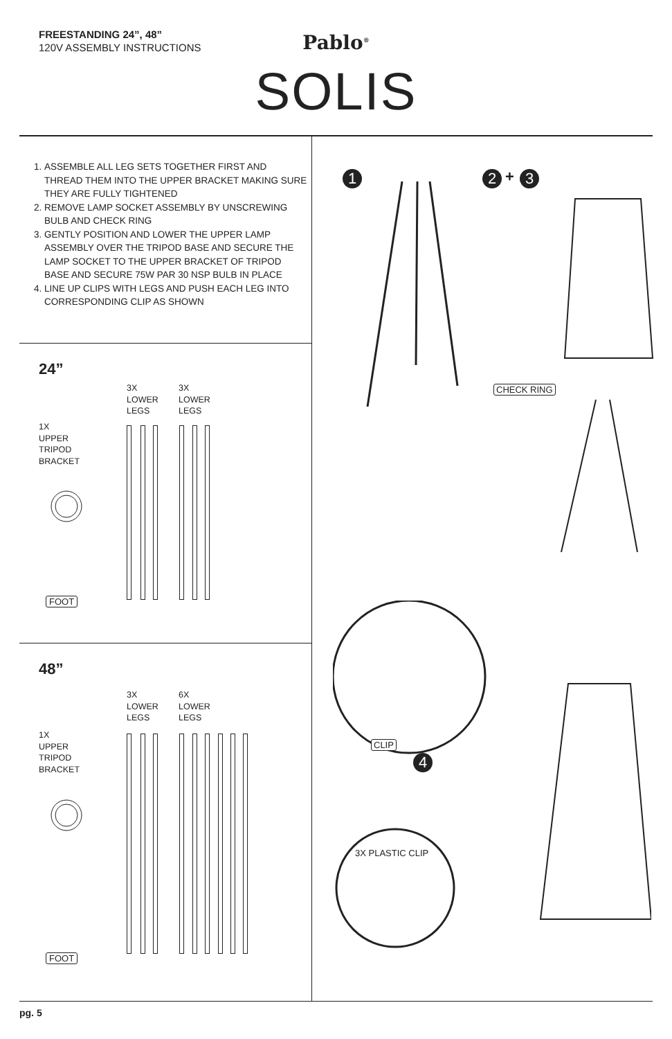FREESTANDING 24”, 48”
120V ASSEMBLY INSTRUCTIONS
Pablo<sup>®</sup>
SOLIS
1. ASSEMBLE ALL LEG SETS TOGETHER FIRST AND THREAD THEM INTO THE UPPER BRACKET MAKING SURE THEY ARE FULLY TIGHTENED
2. REMOVE LAMP SOCKET ASSEMBLY BY UNSCREWING BULB AND CHECK RING
3. GENTLY POSITION AND LOWER THE UPPER LAMP ASSEMBLY OVER THE TRIPOD BASE AND SECURE THE LAMP SOCKET TO THE UPPER BRACKET OF TRIPOD BASE AND SECURE 75W PAR 30 NSP BULB IN PLACE
4. LINE UP CLIPS WITH LEGS AND PUSH EACH LEG INTO CORRESPONDING CLIP AS SHOWN
24”
3X
LOWER
LEGS
3X
LOWER
LEGS
1X
UPPER
TRIPOD
BRACKET
FOOT
48”
3X
LOWER
LEGS
6X
LOWER
LEGS
1X
UPPER
TRIPOD
BRACKET
FOOT
1 2 + 3
CHECK RING
CLIP
4
3X PLASTIC CLIP
pg. 5